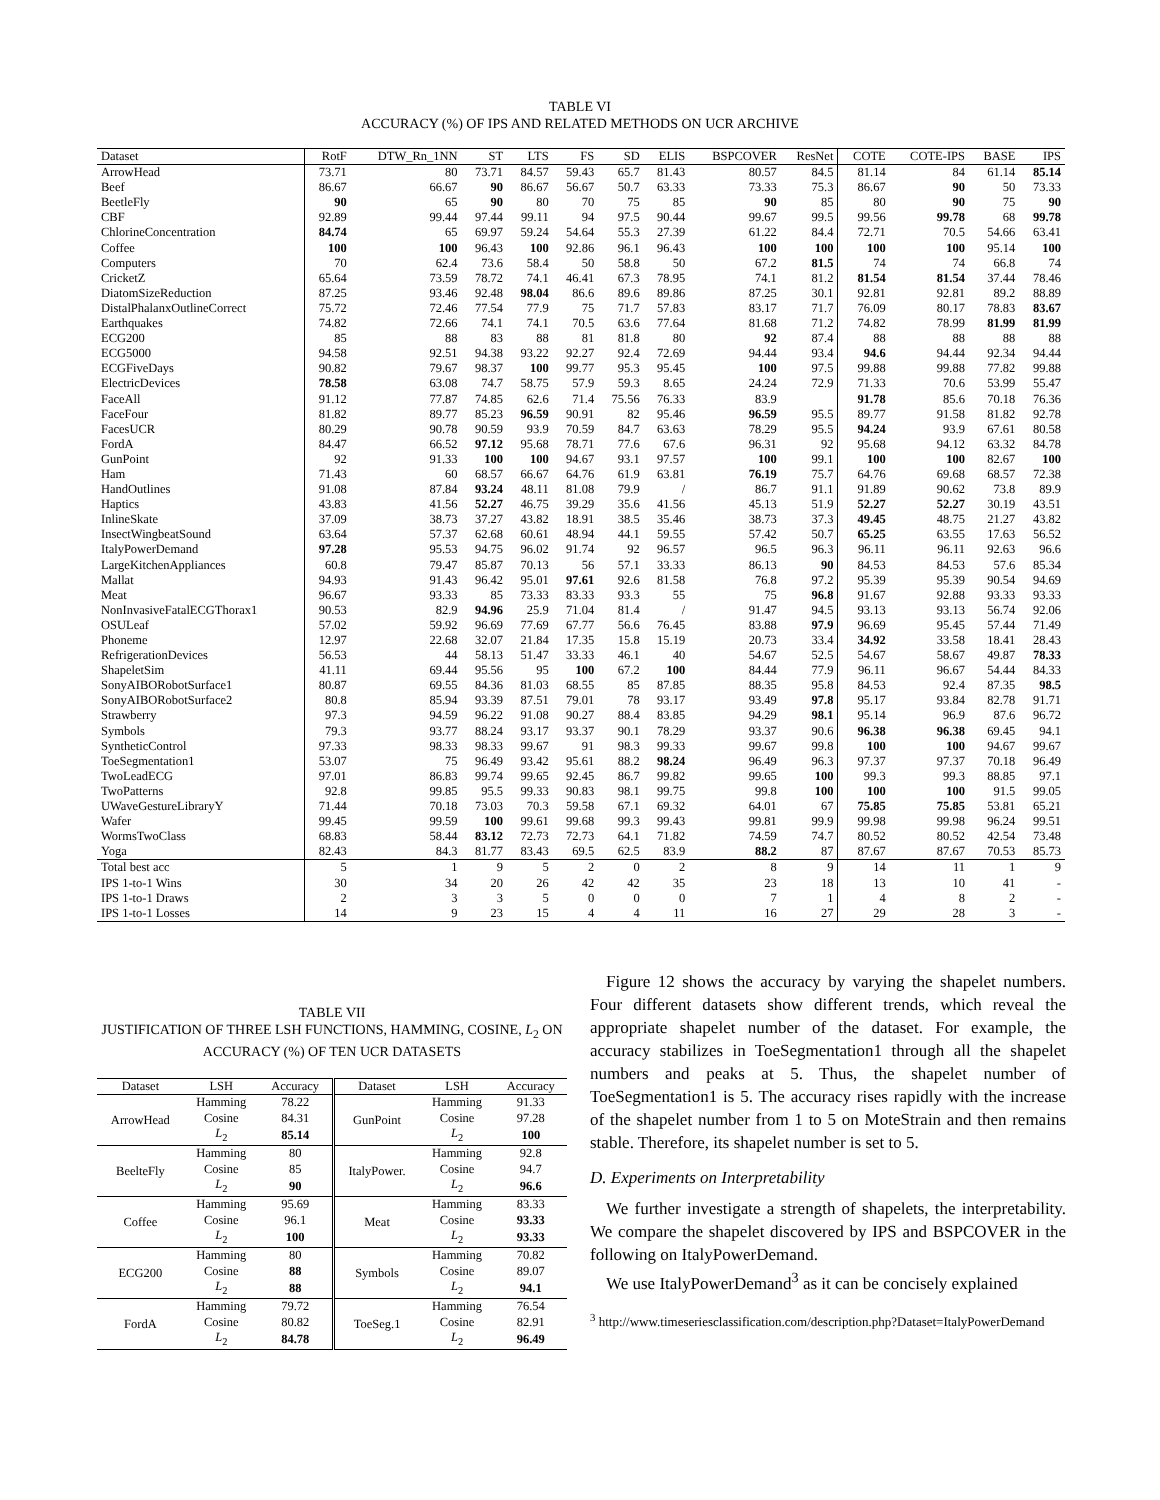TABLE VI
ACCURACY (%) OF IPS AND RELATED METHODS ON UCR ARCHIVE
| Dataset | RotF | DTW_Rn_1NN | ST | LTS | FS | SD | ELIS | BSPCOVER | ResNet | COTE | COTE-IPS | BASE | IPS |
| --- | --- | --- | --- | --- | --- | --- | --- | --- | --- | --- | --- | --- | --- |
| ArrowHead | 73.71 | 80 | 73.71 | 84.57 | 59.43 | 65.7 | 81.43 | 80.57 | 84.5 | 81.14 | 84 | 61.14 | 85.14 |
| Beef | 86.67 | 66.67 | 90 | 86.67 | 56.67 | 50.7 | 63.33 | 73.33 | 75.3 | 86.67 | 90 | 50 | 73.33 |
| BeetleFly | 90 | 65 | 90 | 80 | 70 | 75 | 85 | 90 | 85 | 80 | 90 | 75 | 90 |
| CBF | 92.89 | 99.44 | 97.44 | 99.11 | 94 | 97.5 | 90.44 | 99.67 | 99.5 | 99.56 | 99.78 | 68 | 99.78 |
| ChlorineConcentration | 84.74 | 65 | 69.97 | 59.24 | 54.64 | 55.3 | 27.39 | 61.22 | 84.4 | 72.71 | 70.5 | 54.66 | 63.41 |
| Coffee | 100 | 100 | 96.43 | 100 | 92.86 | 96.1 | 96.43 | 100 | 100 | 100 | 100 | 95.14 | 100 |
| Computers | 70 | 62.4 | 73.6 | 58.4 | 50 | 58.8 | 50 | 67.2 | 81.5 | 74 | 74 | 66.8 | 74 |
| CricketZ | 65.64 | 73.59 | 78.72 | 74.1 | 46.41 | 67.3 | 78.95 | 74.1 | 81.2 | 81.54 | 81.54 | 37.44 | 78.46 |
| DiatomSizeReduction | 87.25 | 93.46 | 92.48 | 98.04 | 86.6 | 89.6 | 89.86 | 87.25 | 30.1 | 92.81 | 92.81 | 89.2 | 88.89 |
| DistalPhalanxOutlineCorrect | 75.72 | 72.46 | 77.54 | 77.9 | 75 | 71.7 | 57.83 | 83.17 | 71.7 | 76.09 | 80.17 | 78.83 | 83.67 |
| Earthquakes | 74.82 | 72.66 | 74.1 | 74.1 | 70.5 | 63.6 | 77.64 | 81.68 | 71.2 | 74.82 | 78.99 | 81.99 | 81.99 |
| ECG200 | 85 | 88 | 83 | 88 | 81 | 81.8 | 80 | 92 | 87.4 | 88 | 88 | 88 | 88 |
| ECG5000 | 94.58 | 92.51 | 94.38 | 93.22 | 92.27 | 92.4 | 72.69 | 94.44 | 93.4 | 94.6 | 94.44 | 92.34 | 94.44 |
| ECGFiveDays | 90.82 | 79.67 | 98.37 | 100 | 99.77 | 95.3 | 95.45 | 100 | 97.5 | 99.88 | 99.88 | 77.82 | 99.88 |
| ElectricDevices | 78.58 | 63.08 | 74.7 | 58.75 | 57.9 | 59.3 | 8.65 | 24.24 | 72.9 | 71.33 | 70.6 | 53.99 | 55.47 |
| FaceAll | 91.12 | 77.87 | 74.85 | 62.6 | 71.4 | 75.56 | 76.33 | 83.9 | | 91.78 | 85.6 | 70.18 | 76.36 |
| FaceFour | 81.82 | 89.77 | 85.23 | 96.59 | 90.91 | 82 | 95.46 | 96.59 | 95.5 | 89.77 | 91.58 | 81.82 | 92.78 |
| FacesUCR | 80.29 | 90.78 | 90.59 | 93.9 | 70.59 | 84.7 | 63.63 | 78.29 | 95.5 | 94.24 | 93.9 | 67.61 | 80.58 |
| FordA | 84.47 | 66.52 | 97.12 | 95.68 | 78.71 | 77.6 | 67.6 | 96.31 | 92 | 95.68 | 94.12 | 63.32 | 84.78 |
| GunPoint | 92 | 91.33 | 100 | 100 | 94.67 | 93.1 | 97.57 | 100 | 99.1 | 100 | 100 | 82.67 | 100 |
| Ham | 71.43 | 60 | 68.57 | 66.67 | 64.76 | 61.9 | 63.81 | 76.19 | 75.7 | 64.76 | 69.68 | 68.57 | 72.38 |
| HandOutlines | 91.08 | 87.84 | 93.24 | 48.11 | 81.08 | 79.9 | / | 86.7 | 91.1 | 91.89 | 90.62 | 73.8 | 89.9 |
| Haptics | 43.83 | 41.56 | 52.27 | 46.75 | 39.29 | 35.6 | 41.56 | 45.13 | 51.9 | 52.27 | 52.27 | 30.19 | 43.51 |
| InlineSkate | 37.09 | 38.73 | 37.27 | 43.82 | 18.91 | 38.5 | 35.46 | 38.73 | 37.3 | 49.45 | 48.75 | 21.27 | 43.82 |
| InsectWingbeatSound | 63.64 | 57.37 | 62.68 | 60.61 | 48.94 | 44.1 | 59.55 | 57.42 | 50.7 | 65.25 | 63.55 | 17.63 | 56.52 |
| ItalyPowerDemand | 97.28 | 95.53 | 94.75 | 96.02 | 91.74 | 92 | 96.57 | 96.5 | 96.3 | 96.11 | 96.11 | 92.63 | 96.6 |
| LargeKitchenAppliances | 60.8 | 79.47 | 85.87 | 70.13 | 56 | 57.1 | 33.33 | 86.13 | 90 | 84.53 | 84.53 | 57.6 | 85.34 |
| Mallat | 94.93 | 91.43 | 96.42 | 95.01 | 97.61 | 92.6 | 81.58 | 76.8 | 97.2 | 95.39 | 95.39 | 90.54 | 94.69 |
| Meat | 96.67 | 93.33 | 85 | 73.33 | 83.33 | 93.3 | 55 | 75 | 96.8 | 91.67 | 92.88 | 93.33 | 93.33 |
| NonInvasiveFatalECGThorax1 | 90.53 | 82.9 | 94.96 | 25.9 | 71.04 | 81.4 | / | 91.47 | 94.5 | 93.13 | 93.13 | 56.74 | 92.06 |
| OSULeaf | 57.02 | 59.92 | 96.69 | 77.69 | 67.77 | 56.6 | 76.45 | 83.88 | 97.9 | 96.69 | 95.45 | 57.44 | 71.49 |
| Phoneme | 12.97 | 22.68 | 32.07 | 21.84 | 17.35 | 15.8 | 15.19 | 20.73 | 33.4 | 34.92 | 33.58 | 18.41 | 28.43 |
| RefrigerationDevices | 56.53 | 44 | 58.13 | 51.47 | 33.33 | 46.1 | 40 | 54.67 | 52.5 | 54.67 | 58.67 | 49.87 | 78.33 |
| ShapeletSim | 41.11 | 69.44 | 95.56 | 95 | 100 | 67.2 | 100 | 84.44 | 77.9 | 96.11 | 96.67 | 54.44 | 84.33 |
| SonyAIBORobotSurface1 | 80.87 | 69.55 | 84.36 | 81.03 | 68.55 | 85 | 87.85 | 88.35 | 95.8 | 84.53 | 92.4 | 87.35 | 98.5 |
| SonyAIBORobotSurface2 | 80.8 | 85.94 | 93.39 | 87.51 | 79.01 | 78 | 93.17 | 93.49 | 97.8 | 95.17 | 93.84 | 82.78 | 91.71 |
| Strawberry | 97.3 | 94.59 | 96.22 | 91.08 | 90.27 | 88.4 | 83.85 | 94.29 | 98.1 | 95.14 | 96.9 | 87.6 | 96.72 |
| Symbols | 79.3 | 93.77 | 88.24 | 93.17 | 93.37 | 90.1 | 78.29 | 93.37 | 90.6 | 96.38 | 96.38 | 69.45 | 94.1 |
| SyntheticControl | 97.33 | 98.33 | 98.33 | 99.67 | 91 | 98.3 | 99.33 | 99.67 | 99.8 | 100 | 100 | 94.67 | 99.67 |
| ToeSegmentation1 | 53.07 | 75 | 96.49 | 93.42 | 95.61 | 88.2 | 98.24 | 96.49 | 96.3 | 97.37 | 97.37 | 70.18 | 96.49 |
| TwoLeadECG | 97.01 | 86.83 | 99.74 | 99.65 | 92.45 | 86.7 | 99.82 | 99.65 | 100 | 99.3 | 99.3 | 88.85 | 97.1 |
| TwoPatterns | 92.8 | 99.85 | 95.5 | 99.33 | 90.83 | 98.1 | 99.75 | 99.8 | 100 | 100 | 100 | 91.5 | 99.05 |
| UWaveGestureLibraryY | 71.44 | 70.18 | 73.03 | 70.3 | 59.58 | 67.1 | 69.32 | 64.01 | 67 | 75.85 | 75.85 | 53.81 | 65.21 |
| Wafer | 99.45 | 99.59 | 100 | 99.61 | 99.68 | 99.3 | 99.43 | 99.81 | 99.9 | 99.98 | 99.98 | 96.24 | 99.51 |
| WormsTwoClass | 68.83 | 58.44 | 83.12 | 72.73 | 72.73 | 64.1 | 71.82 | 74.59 | 74.7 | 80.52 | 80.52 | 42.54 | 73.48 |
| Yoga | 82.43 | 84.3 | 81.77 | 83.43 | 69.5 | 62.5 | 83.9 | 88.2 | 87 | 87.67 | 87.67 | 70.53 | 85.73 |
| Total best acc | 5 | 1 | 9 | 5 | 2 | 0 | 2 | 8 | 9 | 14 | 11 | 1 | 9 |
| IPS 1-to-1 Wins | 30 | 34 | 20 | 26 | 42 | 42 | 35 | 23 | 18 | 13 | 10 | 41 | - |
| IPS 1-to-1 Draws | 2 | 3 | 3 | 5 | 0 | 0 | 0 | 7 | 1 | 4 | 8 | 2 | - |
| IPS 1-to-1 Losses | 14 | 9 | 23 | 15 | 4 | 4 | 11 | 16 | 27 | 29 | 28 | 3 | - |
TABLE VII
JUSTIFICATION OF THREE LSH FUNCTIONS, HAMMING, COSINE, L<sub>2</sub> ON ACCURACY (%) OF TEN UCR DATASETS
| Dataset | LSH | Accuracy | Dataset | LSH | Accuracy |
| --- | --- | --- | --- | --- | --- |
| ArrowHead | Hamming | 78.22 | GunPoint | Hamming | 91.33 |
| | Cosine | 84.31 | | Cosine | 97.28 |
| | L<sub>2</sub> | 85.14 | | L<sub>2</sub> | 100 |
| BeelteFly | Hamming | 80 | ItalyPower. | Hamming | 92.8 |
| | Cosine | 85 | | Cosine | 94.7 |
| | L<sub>2</sub> | 90 | | L<sub>2</sub> | 96.6 |
| Coffee | Hamming | 95.69 | Meat | Hamming | 83.33 |
| | Cosine | 96.1 | | Cosine | 93.33 |
| | L<sub>2</sub> | 100 | | L<sub>2</sub> | 93.33 |
| ECG200 | Hamming | 80 | Symbols | Hamming | 70.82 |
| | Cosine | 88 | | Cosine | 89.07 |
| | L<sub>2</sub> | 88 | | L<sub>2</sub> | 94.1 |
| FordA | Hamming | 79.72 | ToeSeg.1 | Hamming | 76.54 |
| | Cosine | 80.82 | | Cosine | 82.91 |
| | L<sub>2</sub> | 84.78 | | L<sub>2</sub> | 96.49 |
Figure 12 shows the accuracy by varying the shapelet numbers. Four different datasets show different trends, which reveal the appropriate shapelet number of the dataset. For example, the accuracy stabilizes in ToeSegmentation1 through all the shapelet numbers and peaks at 5. Thus, the shapelet number of ToeSegmentation1 is 5. The accuracy rises rapidly with the increase of the shapelet number from 1 to 5 on MoteStrain and then remains stable. Therefore, its shapelet number is set to 5.
D. Experiments on Interpretability
We further investigate a strength of shapelets, the interpretability. We compare the shapelet discovered by IPS and BSPCOVER in the following on ItalyPowerDemand.
We use ItalyPowerDemand<sup>3</sup> as it can be concisely explained
<sup>3</sup> http://www.timeseriesclassification.com/description.php?Dataset=ItalyPowerDemand